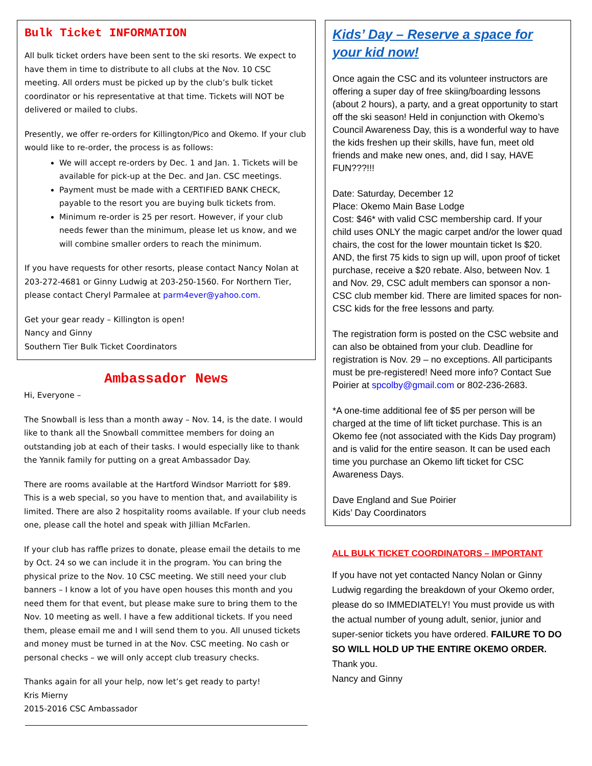Bulk Ticket INFORMATION
All bulk ticket orders have been sent to the ski resorts. We expect to have them in time to distribute to all clubs at the Nov. 10 CSC meeting. All orders must be picked up by the club’s bulk ticket coordinator or his representative at that time. Tickets will NOT be delivered or mailed to clubs.
Presently, we offer re-orders for Killington/Pico and Okemo. If your club would like to re-order, the process is as follows:
We will accept re-orders by Dec. 1 and Jan. 1. Tickets will be available for pick-up at the Dec. and Jan. CSC meetings.
Payment must be made with a CERTIFIED BANK CHECK, payable to the resort you are buying bulk tickets from.
Minimum re-order is 25 per resort. However, if your club needs fewer than the minimum, please let us know, and we will combine smaller orders to reach the minimum.
If you have requests for other resorts, please contact Nancy Nolan at 203-272-4681 or Ginny Ludwig at 203-250-1560. For Northern Tier, please contact Cheryl Parmalee at parm4ever@yahoo.com.
Get your gear ready – Killington is open!
Nancy and Ginny
Southern Tier Bulk Ticket Coordinators
Ambassador News
Hi, Everyone –
The Snowball is less than a month away – Nov. 14, is the date. I would like to thank all the Snowball committee members for doing an outstanding job at each of their tasks. I would especially like to thank the Yannik family for putting on a great Ambassador Day.
There are rooms available at the Hartford Windsor Marriott for $89. This is a web special, so you have to mention that, and availability is limited. There are also 2 hospitality rooms available. If your club needs one, please call the hotel and speak with Jillian McFarlen.
If your club has raffle prizes to donate, please email the details to me by Oct. 24 so we can include it in the program. You can bring the physical prize to the Nov. 10 CSC meeting. We still need your club banners – I know a lot of you have open houses this month and you need them for that event, but please make sure to bring them to the Nov. 10 meeting as well. I have a few additional tickets. If you need them, please email me and I will send them to you. All unused tickets and money must be turned in at the Nov. CSC meeting. No cash or personal checks – we will only accept club treasury checks.
Thanks again for all your help, now let’s get ready to party!
Kris Mierny
2015-2016 CSC Ambassador
Kids’ Day – Reserve a space for your kid now!
Once again the CSC and its volunteer instructors are offering a super day of free skiing/boarding lessons (about 2 hours), a party, and a great opportunity to start off the ski season! Held in conjunction with Okemo’s Council Awareness Day, this is a wonderful way to have the kids freshen up their skills, have fun, meet old friends and make new ones, and, did I say, HAVE FUN???!!!
Date: Saturday, December 12
Place: Okemo Main Base Lodge
Cost: $46* with valid CSC membership card. If your child uses ONLY the magic carpet and/or the lower quad chairs, the cost for the lower mountain ticket Is $20. AND, the first 75 kids to sign up will, upon proof of ticket purchase, receive a $20 rebate. Also, between Nov. 1 and Nov. 29, CSC adult members can sponsor a non-CSC club member kid. There are limited spaces for non-CSC kids for the free lessons and party.
The registration form is posted on the CSC website and can also be obtained from your club. Deadline for registration is Nov. 29 – no exceptions. All participants must be pre-registered! Need more info? Contact Sue Poirier at spcolby@gmail.com or 802-236-2683.
*A one-time additional fee of $5 per person will be charged at the time of lift ticket purchase. This is an Okemo fee (not associated with the Kids Day program) and is valid for the entire season. It can be used each time you purchase an Okemo lift ticket for CSC Awareness Days.
Dave England and Sue Poirier
Kids’ Day Coordinators
ALL BULK TICKET COORDINATORS – IMPORTANT
If you have not yet contacted Nancy Nolan or Ginny Ludwig regarding the breakdown of your Okemo order, please do so IMMEDIATELY! You must provide us with the actual number of young adult, senior, junior and super-senior tickets you have ordered. FAILURE TO DO SO WILL HOLD UP THE ENTIRE OKEMO ORDER.
Thank you.
Nancy and Ginny